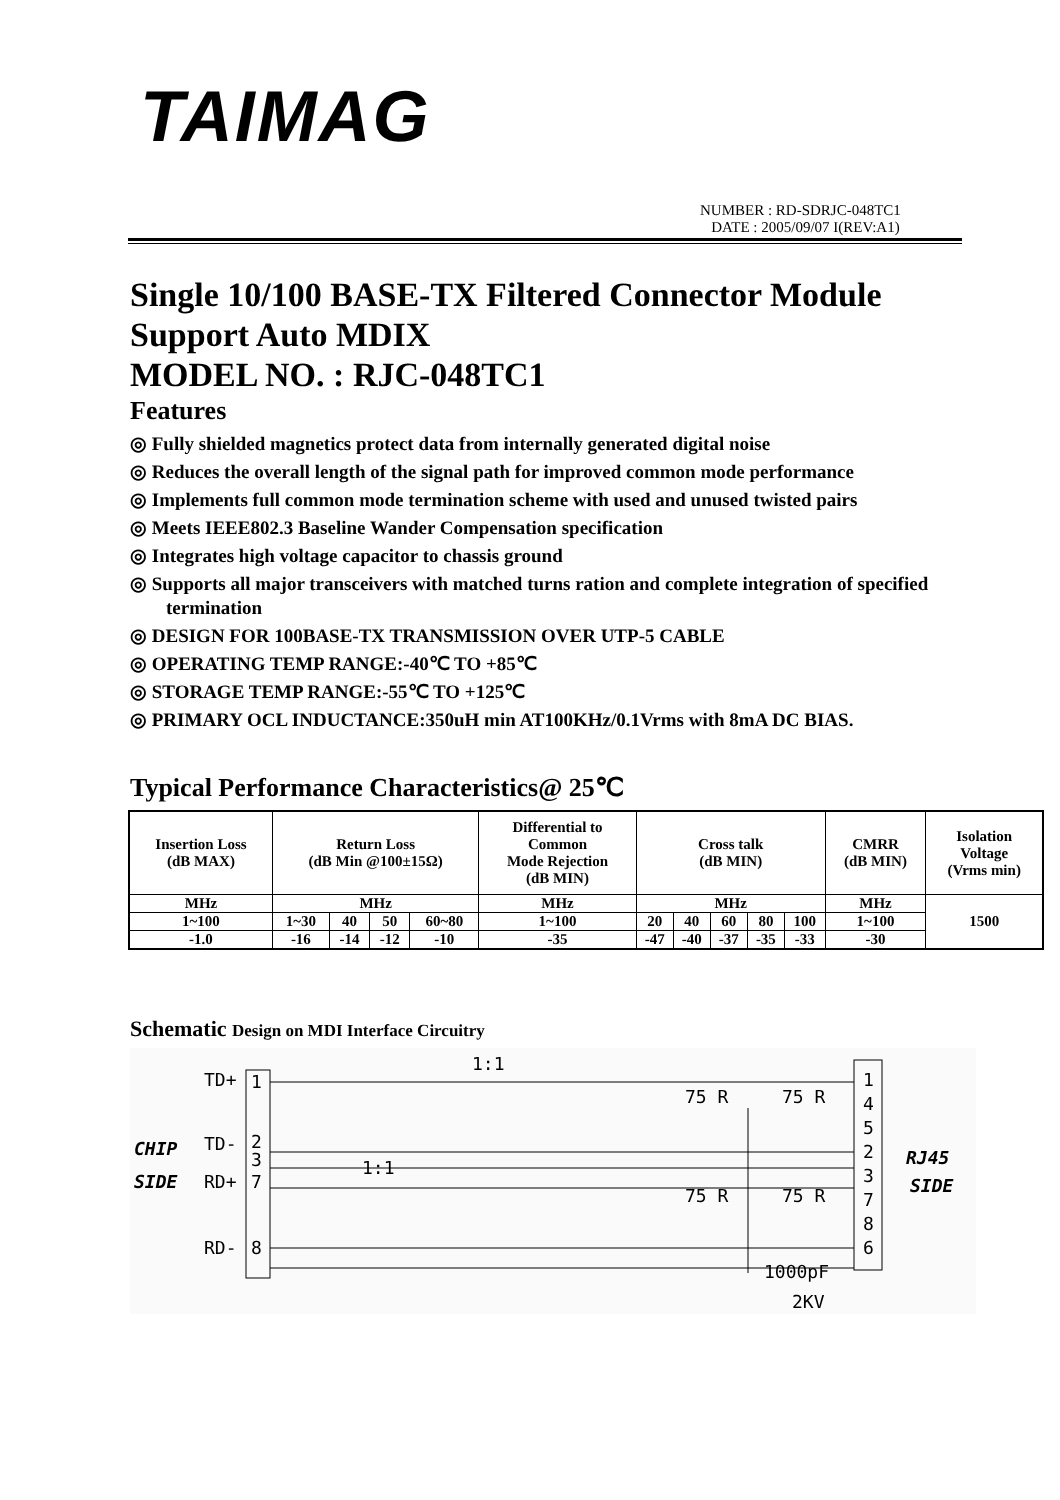TAIMAG
NUMBER : RD-SDRJC-048TC1
DATE : 2005/09/07 I(REV:A1)
Single 10/100 BASE-TX Filtered Connector Module
Support Auto MDIX
MODEL NO. : RJC-048TC1
Features
◎ Fully shielded magnetics protect data from internally generated digital noise
◎ Reduces the overall length of the signal path for improved common mode performance
◎ Implements full common mode termination scheme with used and unused twisted pairs
◎ Meets IEEE802.3 Baseline Wander Compensation specification
◎ Integrates high voltage capacitor to chassis ground
◎ Supports all major transceivers with matched turns ration and complete integration of specified termination
◎ DESIGN FOR 100BASE-TX TRANSMISSION OVER UTP-5 CABLE
◎ OPERATING TEMP RANGE:-40℃ TO +85℃
◎ STORAGE TEMP RANGE:-55℃ TO +125℃
◎ PRIMARY OCL INDUCTANCE:350uH min AT100KHz/0.1Vrms with 8mA DC BIAS.
Typical Performance Characteristics@ 25℃
| Insertion Loss (dB MAX) | Return Loss (dB Min @100±15Ω) | | | | Differential to Common Mode Rejection (dB MIN) | Cross talk (dB MIN) | | | | | CMRR (dB MIN) | Isolation Voltage (Vrms min) |
| MHz | MHz | | | | MHz | MHz | | | | | MHz | 1500 |
| 1~100 | 1~30 | 40 | 50 | 60~80 | 1~100 | 20 | 40 | 60 | 80 | 100 | 1~100 | |
| -1.0 | -16 | -14 | -12 | -10 | -35 | -47 | -40 | -37 | -35 | -33 | -30 | |
Schematic Design on MDI Interface Circuitry
TD+
1
CHIP
TD-
2
3
SIDE
RD+
7
RD-
8
1:1
1:1
75 R
75 R
75 R
75 R
1000pF
2KV
1
4
5
2
3
7
8
6
RJ45
SIDE